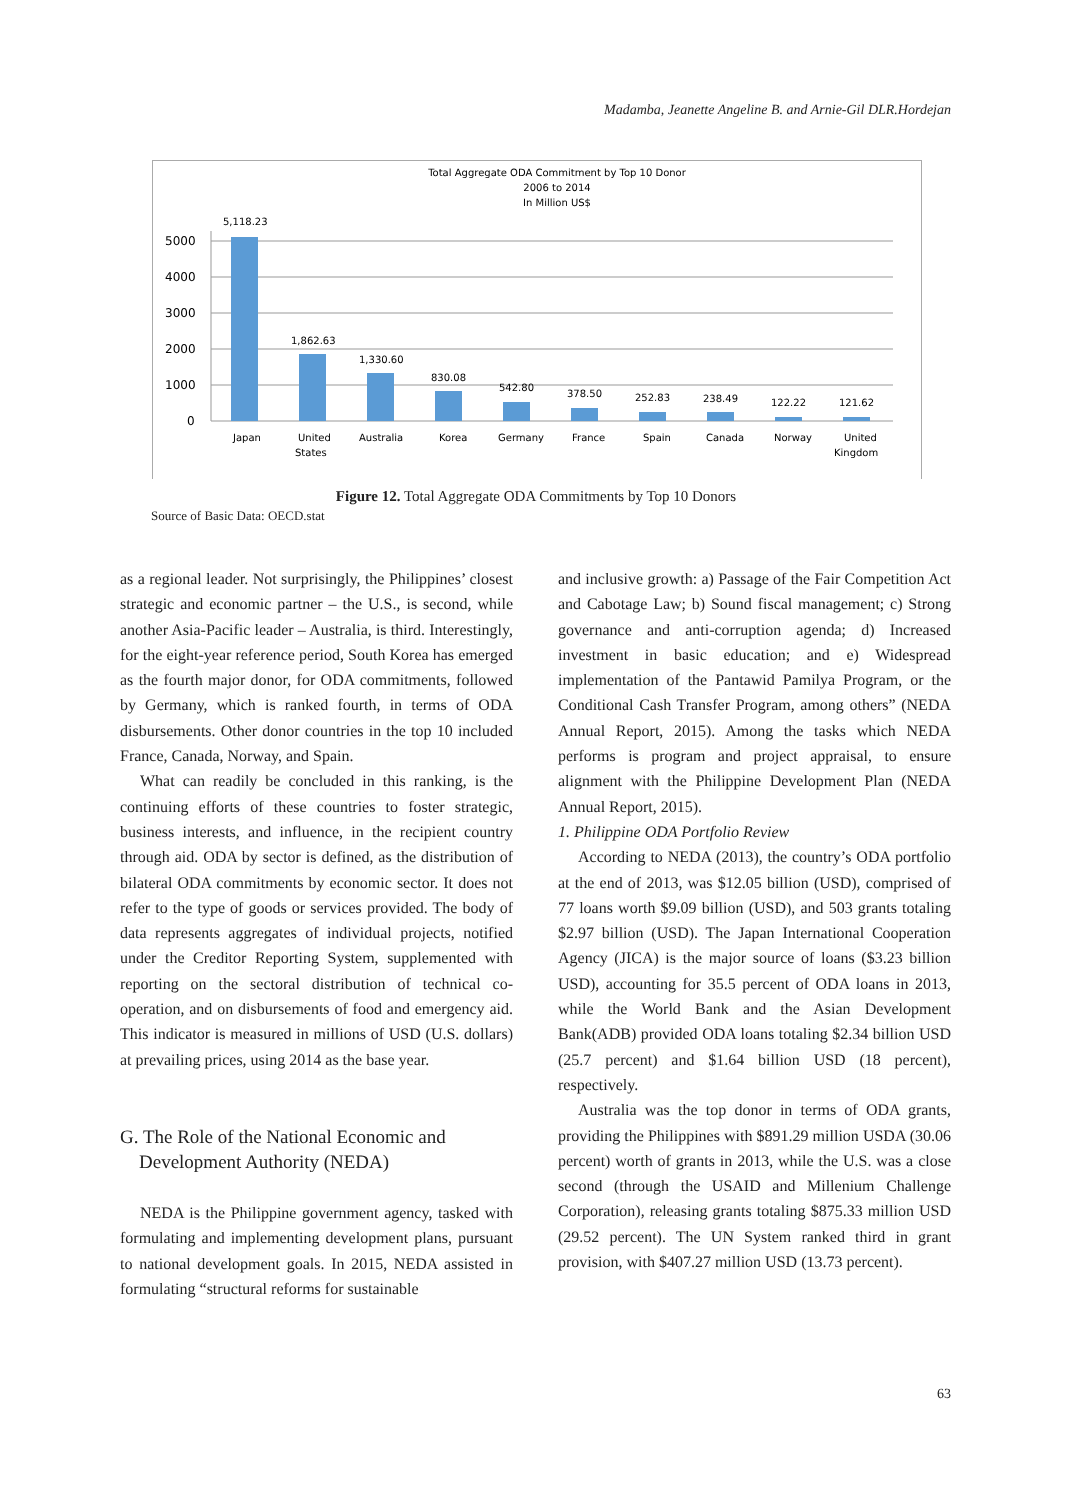Madamba, Jeanette Angeline B. and Arnie-Gil DLR.Hordejan
Total Aggregate ODA Commitment by Top 10 Donor
2006 to 2014
In Million US$
5000
4000
3000
2000
1000
0
5,118.23
1,862.63
1,330.60
830.08
542.80
378.50
252.83
238.49
122.22
121.62
Japan
United
States
Australia
Korea
Germany
France
Spain
Canada
Norway
United
Kingdom
Figure 12. Total Aggregate ODA Commitments by Top 10 Donors
Source of Basic Data: OECD.stat
as a regional leader. Not surprisingly, the Philippines’ closest strategic and economic partner – the U.S., is second, while another Asia-Pacific leader – Australia, is third. Interestingly, for the eight-year reference period, South Korea has emerged as the fourth major donor, for ODA commitments, followed by Germany, which is ranked fourth, in terms of ODA disbursements. Other donor countries in the top 10 included France, Canada, Norway, and Spain.
What can readily be concluded in this ranking, is the continuing efforts of these countries to foster strategic, business interests, and influence, in the recipient country through aid. ODA by sector is defined, as the distribution of bilateral ODA commitments by economic sector. It does not refer to the type of goods or services provided. The body of data represents aggregates of individual projects, notified under the Creditor Reporting System, supplemented with reporting on the sectoral distribution of technical co-operation, and on disbursements of food and emergency aid. This indicator is measured in millions of USD (U.S. dollars) at prevailing prices, using 2014 as the base year.
G. The Role of the National Economic and
Development Authority (NEDA)
NEDA is the Philippine government agency, tasked with formulating and implementing development plans, pursuant to national development goals. In 2015, NEDA assisted in formulating “structural reforms for sustainable
and inclusive growth: a) Passage of the Fair Competition Act and Cabotage Law; b) Sound fiscal management; c) Strong governance and anti-corruption agenda; d) Increased investment in basic education; and e) Widespread implementation of the Pantawid Pamilya Program, or the Conditional Cash Transfer Program, among others” (NEDA Annual Report, 2015). Among the tasks which NEDA performs is program and project appraisal, to ensure alignment with the Philippine Development Plan (NEDA Annual Report, 2015).
1. Philippine ODA Portfolio Review
According to NEDA (2013), the country’s ODA portfolio at the end of 2013, was $12.05 billion (USD), comprised of 77 loans worth $9.09 billion (USD), and 503 grants totaling $2.97 billion (USD). The Japan International Cooperation Agency (JICA) is the major source of loans ($3.23 billion USD), accounting for 35.5 percent of ODA loans in 2013, while the World Bank and the Asian Development Bank(ADB) provided ODA loans totaling $2.34 billion USD (25.7 percent) and $1.64 billion USD (18 percent), respectively.
Australia was the top donor in terms of ODA grants, providing the Philippines with $891.29 million USDA (30.06 percent) worth of grants in 2013, while the U.S. was a close second (through the USAID and Millenium Challenge Corporation), releasing grants totaling $875.33 million USD (29.52 percent). The UN System ranked third in grant provision, with $407.27 million USD (13.73 percent).
63